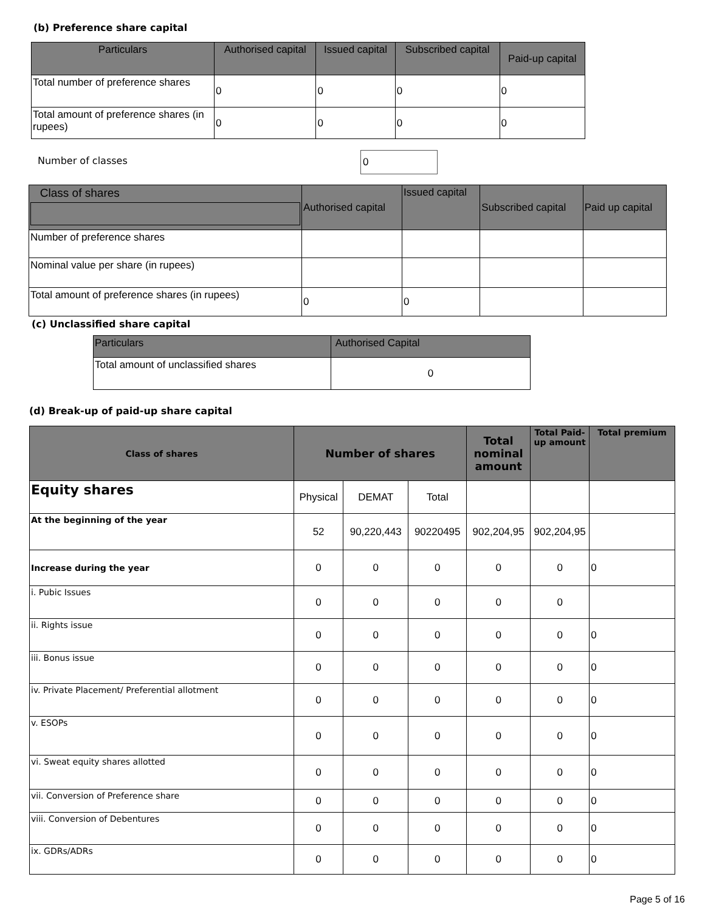(b) Preference share capital
| Particulars | Authorised capital | Issued capital | Subscribed capital | Paid-up capital |
| --- | --- | --- | --- | --- |
| Total number of preference shares | 0 | 0 | 0 | 0 |
| Total amount of preference shares (in rupees) | 0 | 0 | 0 | 0 |
Number of classes 0
| Class of shares | Authorised capital | Issued capital | Subscribed capital | Paid up capital |
| --- | --- | --- | --- | --- |
| Number of preference shares | | | | |
| Nominal value per share (in rupees) | | | | |
| Total amount of preference shares (in rupees) | 0 | 0 | | |
(c) Unclassified share capital
| Particulars | Authorised Capital |
| --- | --- |
| Total amount of unclassified shares | 0 |
(d) Break-up of paid-up share capital
| Class of shares | Number of shares | | | Total nominal amount | Total Paid-up amount | Total premium |
| --- | --- | --- | --- | --- | --- | --- |
| Equity shares | Physical | DEMAT | Total | | | |
| At the beginning of the year | 52 | 90,220,443 | 90220495 | 902,204,95 | 902,204,95 | |
| Increase during the year | 0 | 0 | 0 | 0 | 0 | 0 |
| i. Pubic Issues | 0 | 0 | 0 | 0 | 0 | |
| ii. Rights issue | 0 | 0 | 0 | 0 | 0 | 0 |
| iii. Bonus issue | 0 | 0 | 0 | 0 | 0 | 0 |
| iv. Private Placement/ Preferential allotment | 0 | 0 | 0 | 0 | 0 | 0 |
| v. ESOPs | 0 | 0 | 0 | 0 | 0 | 0 |
| vi. Sweat equity shares allotted | 0 | 0 | 0 | 0 | 0 | 0 |
| vii. Conversion of Preference share | 0 | 0 | 0 | 0 | 0 | 0 |
| viii. Conversion of Debentures | 0 | 0 | 0 | 0 | 0 | 0 |
| ix. GDRs/ADRs | 0 | 0 | 0 | 0 | 0 | 0 |
Page 5 of 16